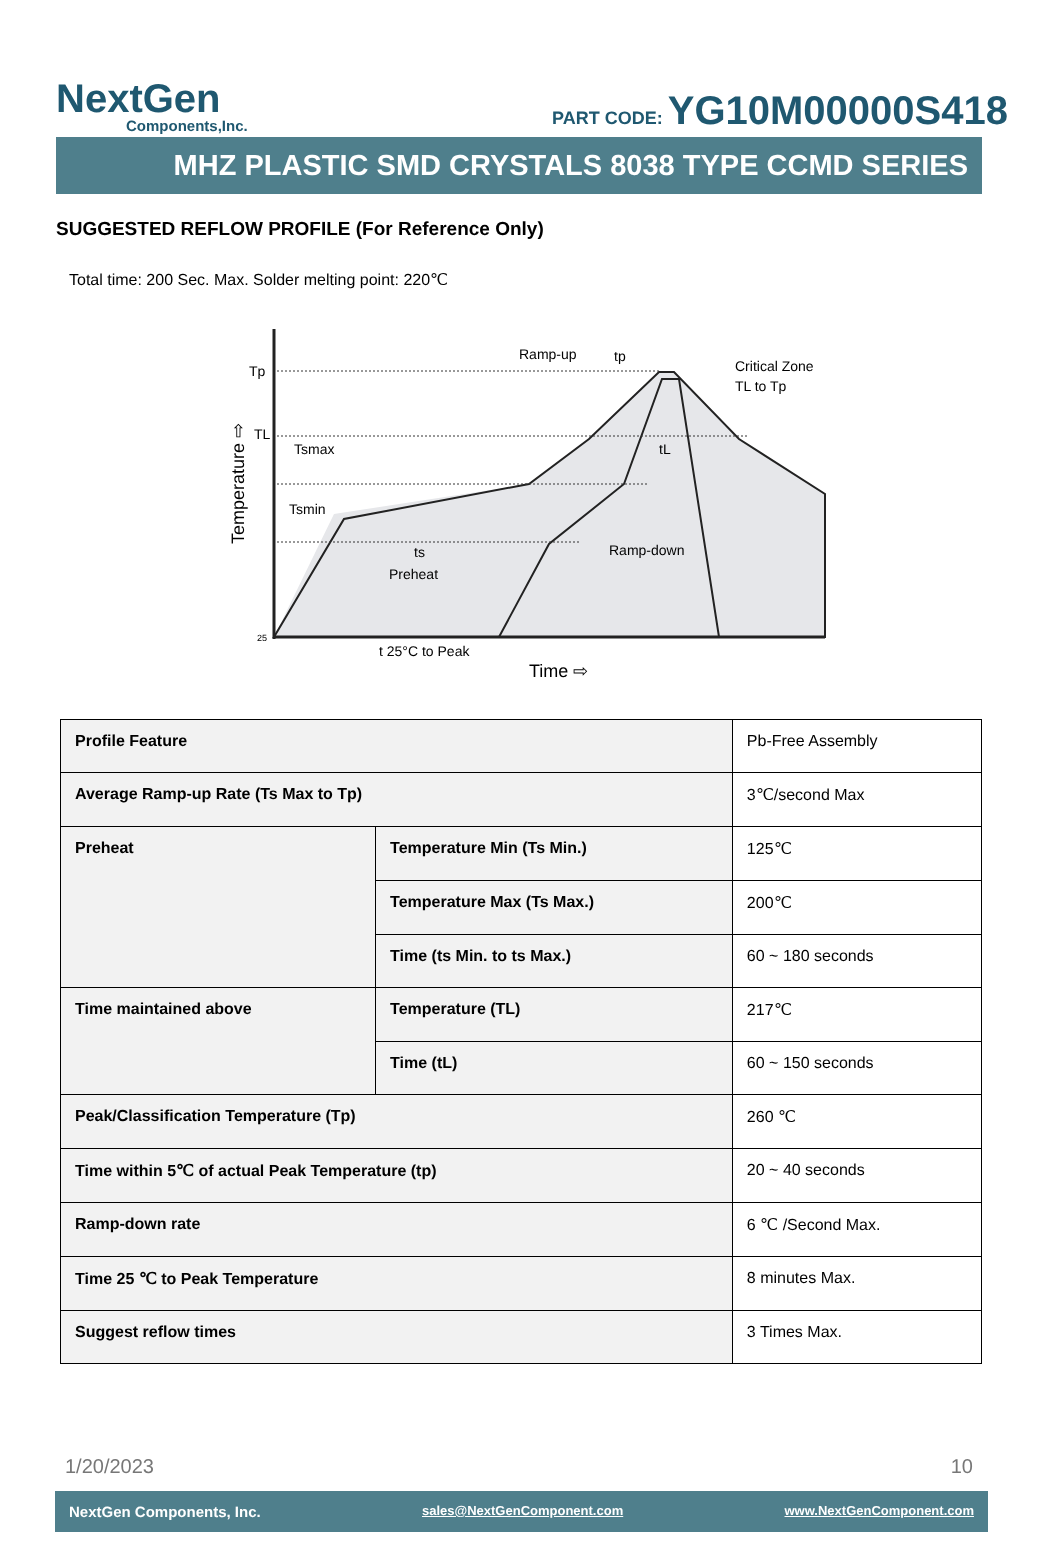NextGen
Components,Inc.
PART CODE: YG10M00000S418
MHZ PLASTIC SMD CRYSTALS 8038 TYPE CCMD SERIES
SUGGESTED REFLOW PROFILE (For Reference Only)
Total time: 200 Sec. Max. Solder melting point: 220℃
Tp
TL
Tsmax
Tsmin
Ramp-up
tp
Critical Zone
TL to Tp
tL
Ramp-down
ts
Preheat
25
t 25°C to Peak
Time ⇨
Temperature ⇨
| Profile Feature | | Pb-Free Assembly |
| Average Ramp-up Rate (Ts Max to Tp) | | 3℃/second Max |
| Preheat | Temperature Min (Ts Min.) | 125℃ |
| | Temperature Max (Ts Max.) | 200℃ |
| | Time (ts Min. to ts Max.) | 60 ~ 180 seconds |
| Time maintained above | Temperature (TL) | 217℃ |
| | Time (tL) | 60 ~ 150 seconds |
| Peak/Classification Temperature (Tp) | | 260 ℃ |
| Time within 5℃ of actual Peak Temperature (tp) | | 20 ~ 40 seconds |
| Ramp-down rate | | 6 ℃ /Second Max. |
| Time 25 ℃ to Peak Temperature | | 8 minutes Max. |
| Suggest reflow times | | 3 Times Max. |
1/20/2023 10
NextGen Components, Inc. sales@NextGenComponent.com www.NextGenComponent.com